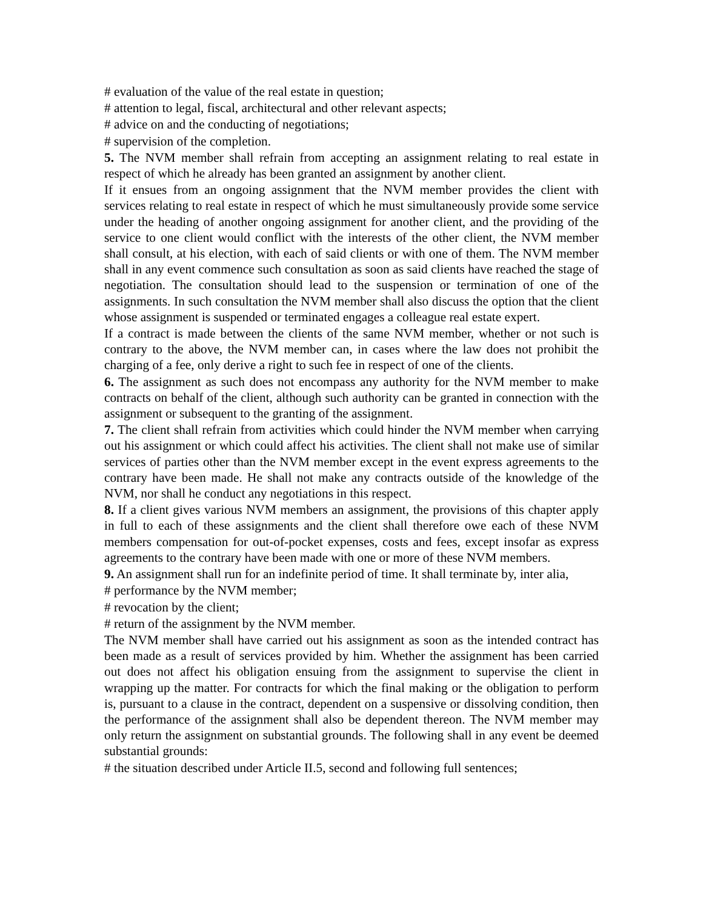# evaluation of the value of the real estate in question;
# attention to legal, fiscal, architectural and other relevant aspects;
# advice on and the conducting of negotiations;
# supervision of the completion.
5. The NVM member shall refrain from accepting an assignment relating to real estate in respect of which he already has been granted an assignment by another client.
If it ensues from an ongoing assignment that the NVM member provides the client with services relating to real estate in respect of which he must simultaneously provide some service under the heading of another ongoing assignment for another client, and the providing of the service to one client would conflict with the interests of the other client, the NVM member shall consult, at his election, with each of said clients or with one of them. The NVM member shall in any event commence such consultation as soon as said clients have reached the stage of negotiation. The consultation should lead to the suspension or termination of one of the assignments. In such consultation the NVM member shall also discuss the option that the client whose assignment is suspended or terminated engages a colleague real estate expert.
If a contract is made between the clients of the same NVM member, whether or not such is contrary to the above, the NVM member can, in cases where the law does not prohibit the charging of a fee, only derive a right to such fee in respect of one of the clients.
6. The assignment as such does not encompass any authority for the NVM member to make contracts on behalf of the client, although such authority can be granted in connection with the assignment or subsequent to the granting of the assignment.
7. The client shall refrain from activities which could hinder the NVM member when carrying out his assignment or which could affect his activities. The client shall not make use of similar services of parties other than the NVM member except in the event express agreements to the contrary have been made. He shall not make any contracts outside of the knowledge of the NVM, nor shall he conduct any negotiations in this respect.
8. If a client gives various NVM members an assignment, the provisions of this chapter apply in full to each of these assignments and the client shall therefore owe each of these NVM members compensation for out-of-pocket expenses, costs and fees, except insofar as express agreements to the contrary have been made with one or more of these NVM members.
9. An assignment shall run for an indefinite period of time. It shall terminate by, inter alia,
# performance by the NVM member;
# revocation by the client;
# return of the assignment by the NVM member.
The NVM member shall have carried out his assignment as soon as the intended contract has been made as a result of services provided by him. Whether the assignment has been carried out does not affect his obligation ensuing from the assignment to supervise the client in wrapping up the matter. For contracts for which the final making or the obligation to perform is, pursuant to a clause in the contract, dependent on a suspensive or dissolving condition, then the performance of the assignment shall also be dependent thereon. The NVM member may only return the assignment on substantial grounds. The following shall in any event be deemed substantial grounds:
# the situation described under Article II.5, second and following full sentences;